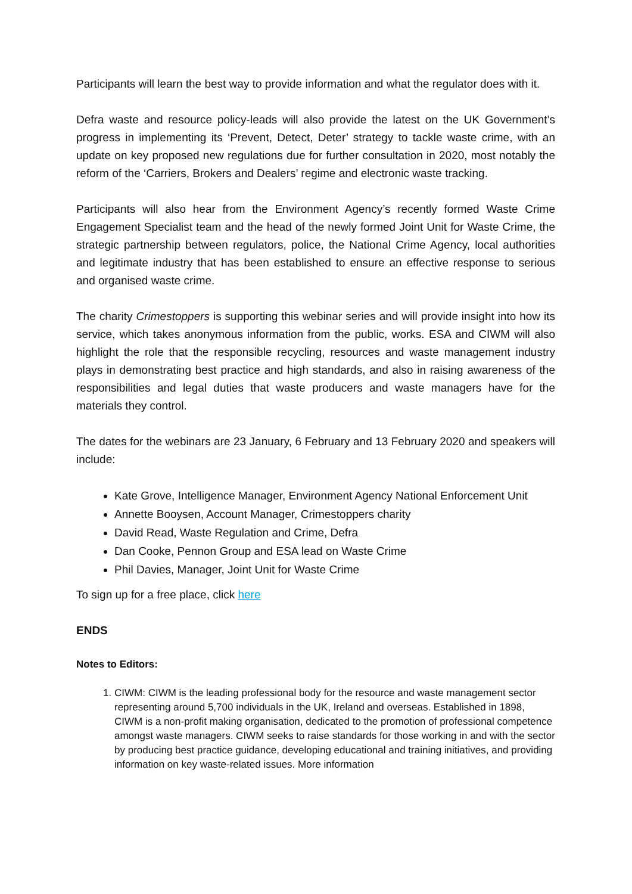Participants will learn the best way to provide information and what the regulator does with it.
Defra waste and resource policy-leads will also provide the latest on the UK Government’s progress in implementing its ‘Prevent, Detect, Deter’ strategy to tackle waste crime, with an update on key proposed new regulations due for further consultation in 2020, most notably the reform of the ‘Carriers, Brokers and Dealers’ regime and electronic waste tracking.
Participants will also hear from the Environment Agency’s recently formed Waste Crime Engagement Specialist team and the head of the newly formed Joint Unit for Waste Crime, the strategic partnership between regulators, police, the National Crime Agency, local authorities and legitimate industry that has been established to ensure an effective response to serious and organised waste crime.
The charity Crimestoppers is supporting this webinar series and will provide insight into how its service, which takes anonymous information from the public, works. ESA and CIWM will also highlight the role that the responsible recycling, resources and waste management industry plays in demonstrating best practice and high standards, and also in raising awareness of the responsibilities and legal duties that waste producers and waste managers have for the materials they control.
The dates for the webinars are 23 January, 6 February and 13 February 2020 and speakers will include:
Kate Grove, Intelligence Manager, Environment Agency National Enforcement Unit
Annette Booysen, Account Manager, Crimestoppers charity
David Read, Waste Regulation and Crime, Defra
Dan Cooke, Pennon Group and ESA lead on Waste Crime
Phil Davies, Manager, Joint Unit for Waste Crime
To sign up for a free place, click here
ENDS
Notes to Editors:
1. CIWM: CIWM is the leading professional body for the resource and waste management sector representing around 5,700 individuals in the UK, Ireland and overseas. Established in 1898, CIWM is a non-profit making organisation, dedicated to the promotion of professional competence amongst waste managers. CIWM seeks to raise standards for those working in and with the sector by producing best practice guidance, developing educational and training initiatives, and providing information on key waste-related issues. More information